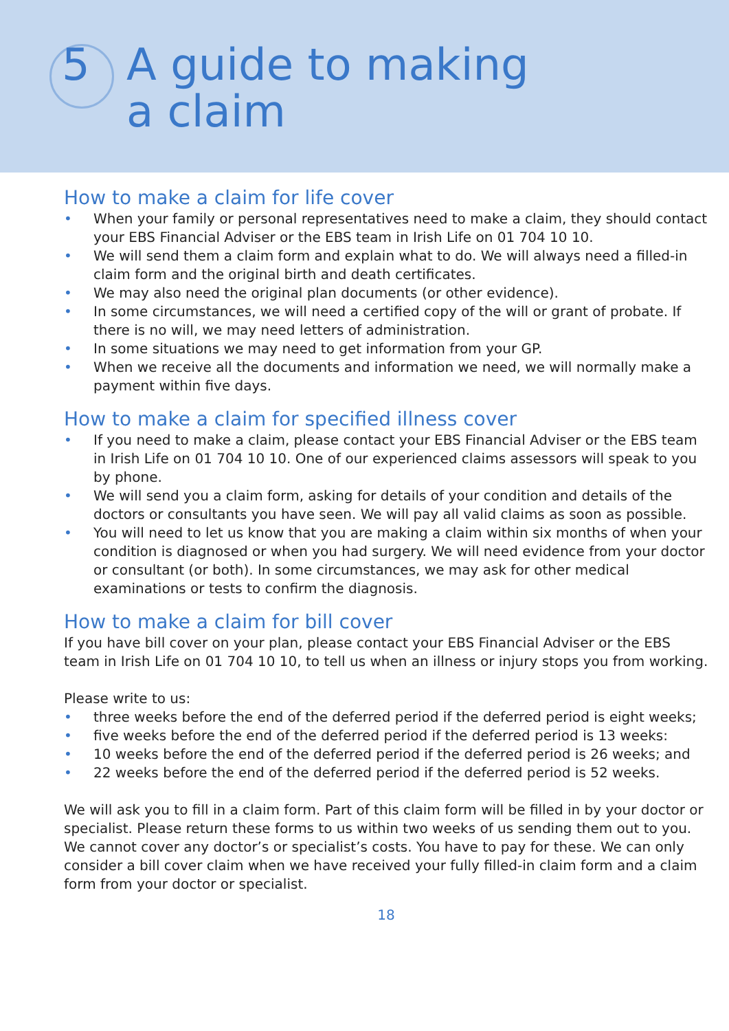5 A guide to making
a claim
How to make a claim for life cover
• When your family or personal representatives need to make a claim, they should contact your EBS Financial Adviser or the EBS team in Irish Life on 01 704 10 10.
• We will send them a claim form and explain what to do. We will always need a filled-in claim form and the original birth and death certificates.
• We may also need the original plan documents (or other evidence).
• In some circumstances, we will need a certified copy of the will or grant of probate. If there is no will, we may need letters of administration.
• In some situations we may need to get information from your GP.
• When we receive all the documents and information we need, we will normally make a payment within five days.
How to make a claim for specified illness cover
• If you need to make a claim, please contact your EBS Financial Adviser or the EBS team in Irish Life on 01 704 10 10. One of our experienced claims assessors will speak to you by phone.
• We will send you a claim form, asking for details of your condition and details of the doctors or consultants you have seen. We will pay all valid claims as soon as possible.
• You will need to let us know that you are making a claim within six months of when your condition is diagnosed or when you had surgery. We will need evidence from your doctor or consultant (or both). In some circumstances, we may ask for other medical examinations or tests to confirm the diagnosis.
How to make a claim for bill cover
If you have bill cover on your plan, please contact your EBS Financial Adviser or the EBS team in Irish Life on 01 704 10 10, to tell us when an illness or injury stops you from working.
Please write to us:
• three weeks before the end of the deferred period if the deferred period is eight weeks;
• five weeks before the end of the deferred period if the deferred period is 13 weeks:
• 10 weeks before the end of the deferred period if the deferred period is 26 weeks; and
• 22 weeks before the end of the deferred period if the deferred period is 52 weeks.
We will ask you to fill in a claim form. Part of this claim form will be filled in by your doctor or specialist. Please return these forms to us within two weeks of us sending them out to you. We cannot cover any doctor’s or specialist’s costs. You have to pay for these. We can only consider a bill cover claim when we have received your fully filled-in claim form and a claim form from your doctor or specialist.
18